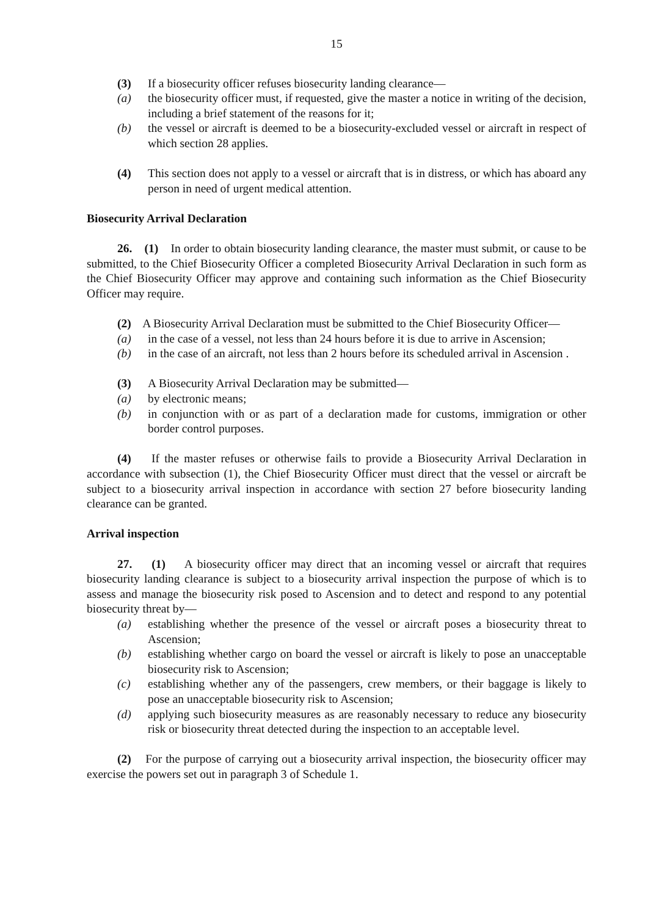15
(3) If a biosecurity officer refuses biosecurity landing clearance—
(a) the biosecurity officer must, if requested, give the master a notice in writing of the decision, including a brief statement of the reasons for it;
(b) the vessel or aircraft is deemed to be a biosecurity-excluded vessel or aircraft in respect of which section 28 applies.
(4) This section does not apply to a vessel or aircraft that is in distress, or which has aboard any person in need of urgent medical attention.
Biosecurity Arrival Declaration
26. (1) In order to obtain biosecurity landing clearance, the master must submit, or cause to be submitted, to the Chief Biosecurity Officer a completed Biosecurity Arrival Declaration in such form as the Chief Biosecurity Officer may approve and containing such information as the Chief Biosecurity Officer may require.
(2) A Biosecurity Arrival Declaration must be submitted to the Chief Biosecurity Officer—
(a) in the case of a vessel, not less than 24 hours before it is due to arrive in Ascension;
(b) in the case of an aircraft, not less than 2 hours before its scheduled arrival in Ascension .
(3) A Biosecurity Arrival Declaration may be submitted—
(a) by electronic means;
(b) in conjunction with or as part of a declaration made for customs, immigration or other border control purposes.
(4) If the master refuses or otherwise fails to provide a Biosecurity Arrival Declaration in accordance with subsection (1), the Chief Biosecurity Officer must direct that the vessel or aircraft be subject to a biosecurity arrival inspection in accordance with section 27 before biosecurity landing clearance can be granted.
Arrival inspection
27. (1) A biosecurity officer may direct that an incoming vessel or aircraft that requires biosecurity landing clearance is subject to a biosecurity arrival inspection the purpose of which is to assess and manage the biosecurity risk posed to Ascension and to detect and respond to any potential biosecurity threat by—
(a) establishing whether the presence of the vessel or aircraft poses a biosecurity threat to Ascension;
(b) establishing whether cargo on board the vessel or aircraft is likely to pose an unacceptable biosecurity risk to Ascension;
(c) establishing whether any of the passengers, crew members, or their baggage is likely to pose an unacceptable biosecurity risk to Ascension;
(d) applying such biosecurity measures as are reasonably necessary to reduce any biosecurity risk or biosecurity threat detected during the inspection to an acceptable level.
(2) For the purpose of carrying out a biosecurity arrival inspection, the biosecurity officer may exercise the powers set out in paragraph 3 of Schedule 1.